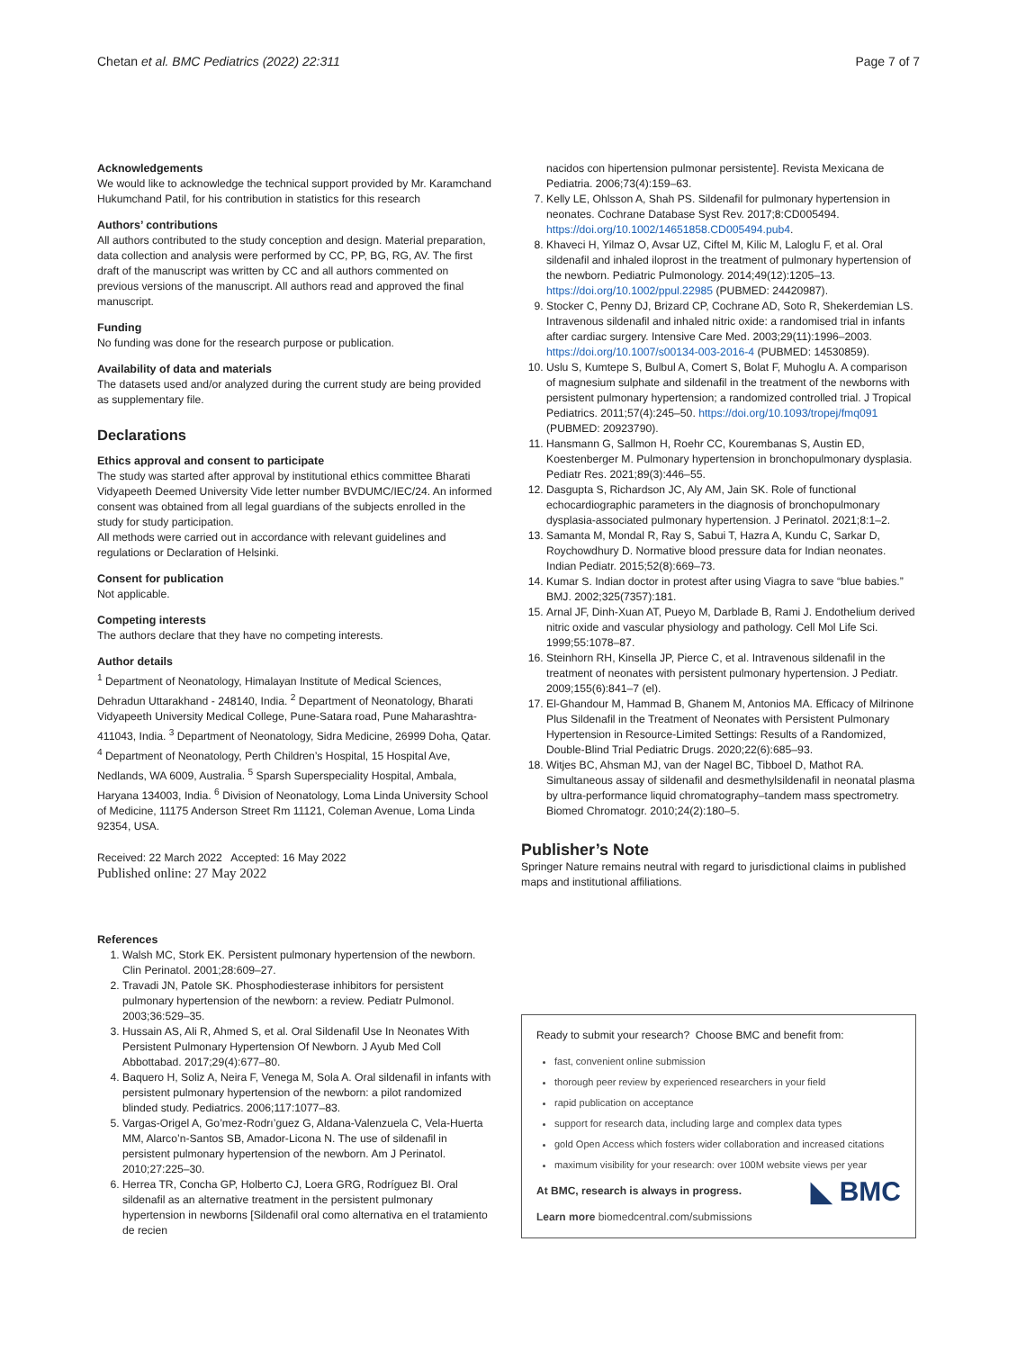Chetan et al. BMC Pediatrics (2022) 22:311 Page 7 of 7
Acknowledgements
We would like to acknowledge the technical support provided by Mr. Karamchand Hukumchand Patil, for his contribution in statistics for this research
Authors’ contributions
All authors contributed to the study conception and design. Material preparation, data collection and analysis were performed by CC, PP, BG, RG, AV. The first draft of the manuscript was written by CC and all authors commented on previous versions of the manuscript. All authors read and approved the final manuscript.
Funding
No funding was done for the research purpose or publication.
Availability of data and materials
The datasets used and/or analyzed during the current study are being provided as supplementary file.
Declarations
Ethics approval and consent to participate
The study was started after approval by institutional ethics committee Bharati Vidyapeeth Deemed University Vide letter number BVDUMC/IEC/24. An informed consent was obtained from all legal guardians of the subjects enrolled in the study for study participation.
All methods were carried out in accordance with relevant guidelines and regulations or Declaration of Helsinki.
Consent for publication
Not applicable.
Competing interests
The authors declare that they have no competing interests.
Author details
<sup>1</sup> Department of Neonatology, Himalayan Institute of Medical Sciences, Dehradun Uttarakhand - 248140, India. <sup>2</sup> Department of Neonatology, Bharati Vidyapeeth University Medical College, Pune-Satara road, Pune Maharashtra-411043, India. <sup>3</sup> Department of Neonatology, Sidra Medicine, 26999 Doha, Qatar. <sup>4</sup> Department of Neonatology, Perth Children’s Hospital, 15 Hospital Ave, Nedlands, WA 6009, Australia. <sup>5</sup> Sparsh Superspeciality Hospital, Ambala, Haryana 134003, India. <sup>6</sup> Division of Neonatology, Loma Linda University School of Medicine, 11175 Anderson Street Rm 11121, Coleman Avenue, Loma Linda 92354, USA.
Received: 22 March 2022 Accepted: 16 May 2022
Published online: 27 May 2022
References
1. Walsh MC, Stork EK. Persistent pulmonary hypertension of the newborn. Clin Perinatol. 2001;28:609–27.
2. Travadi JN, Patole SK. Phosphodiesterase inhibitors for persistent pulmonary hypertension of the newborn: a review. Pediatr Pulmonol. 2003;36:529–35.
3. Hussain AS, Ali R, Ahmed S, et al. Oral Sildenafil Use In Neonates With Persistent Pulmonary Hypertension Of Newborn. J Ayub Med Coll Abbottabad. 2017;29(4):677–80.
4. Baquero H, Soliz A, Neira F, Venega M, Sola A. Oral sildenafil in infants with persistent pulmonary hypertension of the newborn: a pilot randomized blinded study. Pediatrics. 2006;117:1077–83.
5. Vargas-Origel A, Go’mez-Rodrı’guez G, Aldana-Valenzuela C, Vela-Huerta MM, Alarco’n-Santos SB, Amador-Licona N. The use of sildenafil in persistent pulmonary hypertension of the newborn. Am J Perinatol. 2010;27:225–30.
6. Herrea TR, Concha GP, Holberto CJ, Loera GRG, Rodríguez BI. Oral sildenafil as an alternative treatment in the persistent pulmonary hypertension in newborns [Sildenafil oral como alternativa en el tratamiento de recien
nacidos con hipertension pulmonar persistente]. Revista Mexicana de Pediatria. 2006;73(4):159–63.
7. Kelly LE, Ohlsson A, Shah PS. Sildenafil for pulmonary hypertension in neonates. Cochrane Database Syst Rev. 2017;8:CD005494. https://doi.org/10.1002/14651858.CD005494.pub4.
8. Khaveci H, Yilmaz O, Avsar UZ, Ciftel M, Kilic M, Laloglu F, et al. Oral sildenafil and inhaled iloprost in the treatment of pulmonary hypertension of the newborn. Pediatric Pulmonology. 2014;49(12):1205–13. https://doi.org/10.1002/ppul.22985 (PUBMED: 24420987).
9. Stocker C, Penny DJ, Brizard CP, Cochrane AD, Soto R, Shekerdemian LS. Intravenous sildenafil and inhaled nitric oxide: a randomised trial in infants after cardiac surgery. Intensive Care Med. 2003;29(11):1996–2003. https://doi.org/10.1007/s00134-003-2016-4 (PUBMED: 14530859).
10. Uslu S, Kumtepe S, Bulbul A, Comert S, Bolat F, Muhoglu A. A comparison of magnesium sulphate and sildenafil in the treatment of the newborns with persistent pulmonary hypertension; a randomized controlled trial. J Tropical Pediatrics. 2011;57(4):245–50. https://doi.org/10.1093/tropej/fmq091 (PUBMED: 20923790).
11. Hansmann G, Sallmon H, Roehr CC, Kourembanas S, Austin ED, Koestenberger M. Pulmonary hypertension in bronchopulmonary dysplasia. Pediatr Res. 2021;89(3):446–55.
12. Dasgupta S, Richardson JC, Aly AM, Jain SK. Role of functional echocardiographic parameters in the diagnosis of bronchopulmonary dysplasia-associated pulmonary hypertension. J Perinatol. 2021;8:1–2.
13. Samanta M, Mondal R, Ray S, Sabui T, Hazra A, Kundu C, Sarkar D, Roychowdhury D. Normative blood pressure data for Indian neonates. Indian Pediatr. 2015;52(8):669–73.
14. Kumar S. Indian doctor in protest after using Viagra to save “blue babies.” BMJ. 2002;325(7357):181.
15. Arnal JF, Dinh-Xuan AT, Pueyo M, Darblade B, Rami J. Endothelium derived nitric oxide and vascular physiology and pathology. Cell Mol Life Sci. 1999;55:1078–87.
16. Steinhorn RH, Kinsella JP, Pierce C, et al. Intravenous sildenafil in the treatment of neonates with persistent pulmonary hypertension. J Pediatr. 2009;155(6):841–7 (el).
17. El-Ghandour M, Hammad B, Ghanem M, Antonios MA. Efficacy of Milrinone Plus Sildenafil in the Treatment of Neonates with Persistent Pulmonary Hypertension in Resource-Limited Settings: Results of a Randomized, Double-Blind Trial Pediatric Drugs. 2020;22(6):685–93.
18. Witjes BC, Ahsman MJ, van der Nagel BC, Tibboel D, Mathot RA. Simultaneous assay of sildenafil and desmethylsildenafil in neonatal plasma by ultra-performance liquid chromatography–tandem mass spectrometry. Biomed Chromatogr. 2010;24(2):180–5.
Publisher’s Note
Springer Nature remains neutral with regard to jurisdictional claims in published maps and institutional affiliations.
Ready to submit your research? Choose BMC and benefit from:
fast, convenient online submission
thorough peer review by experienced researchers in your field
rapid publication on acceptance
support for research data, including large and complex data types
gold Open Access which fosters wider collaboration and increased citations
maximum visibility for your research: over 100M website views per year
◣ BMC
At BMC, research is always in progress.
Learn more biomedcentral.com/submissions